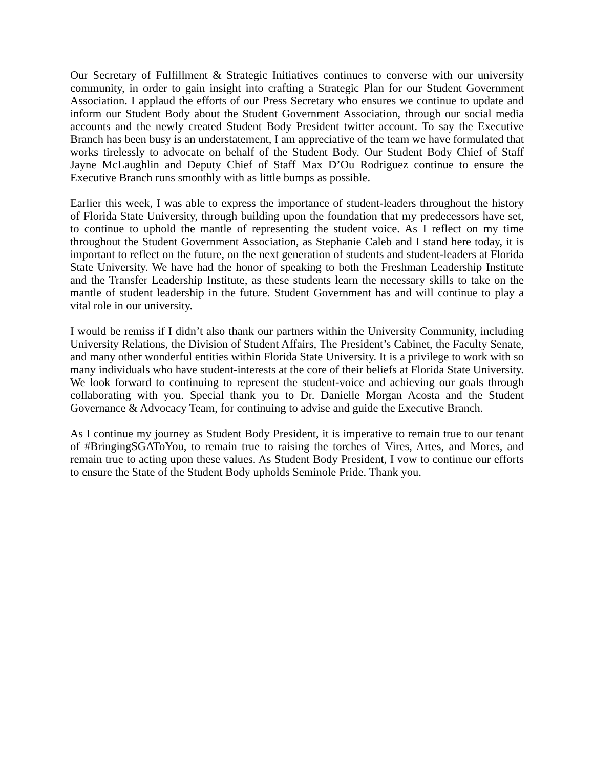Our Secretary of Fulfillment & Strategic Initiatives continues to converse with our university community, in order to gain insight into crafting a Strategic Plan for our Student Government Association. I applaud the efforts of our Press Secretary who ensures we continue to update and inform our Student Body about the Student Government Association, through our social media accounts and the newly created Student Body President twitter account. To say the Executive Branch has been busy is an understatement, I am appreciative of the team we have formulated that works tirelessly to advocate on behalf of the Student Body. Our Student Body Chief of Staff Jayne McLaughlin and Deputy Chief of Staff Max D’Ou Rodriguez continue to ensure the Executive Branch runs smoothly with as little bumps as possible.
Earlier this week, I was able to express the importance of student-leaders throughout the history of Florida State University, through building upon the foundation that my predecessors have set, to continue to uphold the mantle of representing the student voice. As I reflect on my time throughout the Student Government Association, as Stephanie Caleb and I stand here today, it is important to reflect on the future, on the next generation of students and student-leaders at Florida State University. We have had the honor of speaking to both the Freshman Leadership Institute and the Transfer Leadership Institute, as these students learn the necessary skills to take on the mantle of student leadership in the future. Student Government has and will continue to play a vital role in our university.
I would be remiss if I didn’t also thank our partners within the University Community, including University Relations, the Division of Student Affairs, The President’s Cabinet, the Faculty Senate, and many other wonderful entities within Florida State University. It is a privilege to work with so many individuals who have student-interests at the core of their beliefs at Florida State University. We look forward to continuing to represent the student-voice and achieving our goals through collaborating with you. Special thank you to Dr. Danielle Morgan Acosta and the Student Governance & Advocacy Team, for continuing to advise and guide the Executive Branch.
As I continue my journey as Student Body President, it is imperative to remain true to our tenant of #BringingSGAToYou, to remain true to raising the torches of Vires, Artes, and Mores, and remain true to acting upon these values. As Student Body President, I vow to continue our efforts to ensure the State of the Student Body upholds Seminole Pride. Thank you.